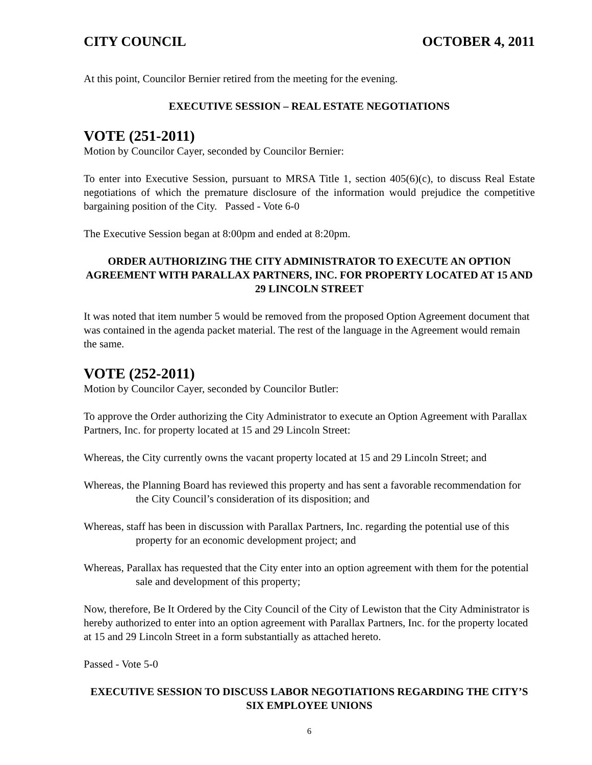CITY COUNCIL OCTOBER 4, 2011
At this point, Councilor Bernier retired from the meeting for the evening.
EXECUTIVE SESSION – REAL ESTATE NEGOTIATIONS
VOTE (251-2011)
Motion by Councilor Cayer, seconded by Councilor Bernier:
To enter into Executive Session, pursuant to MRSA Title 1, section 405(6)(c), to discuss Real Estate negotiations of which the premature disclosure of the information would prejudice the competitive bargaining position of the City. Passed - Vote 6-0
The Executive Session began at 8:00pm and ended at 8:20pm.
ORDER AUTHORIZING THE CITY ADMINISTRATOR TO EXECUTE AN OPTION AGREEMENT WITH PARALLAX PARTNERS, INC. FOR PROPERTY LOCATED AT 15 AND 29 LINCOLN STREET
It was noted that item number 5 would be removed from the proposed Option Agreement document that was contained in the agenda packet material. The rest of the language in the Agreement would remain the same.
VOTE (252-2011)
Motion by Councilor Cayer, seconded by Councilor Butler:
To approve the Order authorizing the City Administrator to execute an Option Agreement with Parallax Partners, Inc. for property located at 15 and 29 Lincoln Street:
Whereas, the City currently owns the vacant property located at 15 and 29 Lincoln Street; and
Whereas, the Planning Board has reviewed this property and has sent a favorable recommendation for the City Council’s consideration of its disposition; and
Whereas, staff has been in discussion with Parallax Partners, Inc. regarding the potential use of this property for an economic development project; and
Whereas, Parallax has requested that the City enter into an option agreement with them for the potential sale and development of this property;
Now, therefore, Be It Ordered by the City Council of the City of Lewiston that the City Administrator is hereby authorized to enter into an option agreement with Parallax Partners, Inc. for the property located at 15 and 29 Lincoln Street in a form substantially as attached hereto.
Passed - Vote 5-0
EXECUTIVE SESSION TO DISCUSS LABOR NEGOTIATIONS REGARDING THE CITY’S SIX EMPLOYEE UNIONS
6